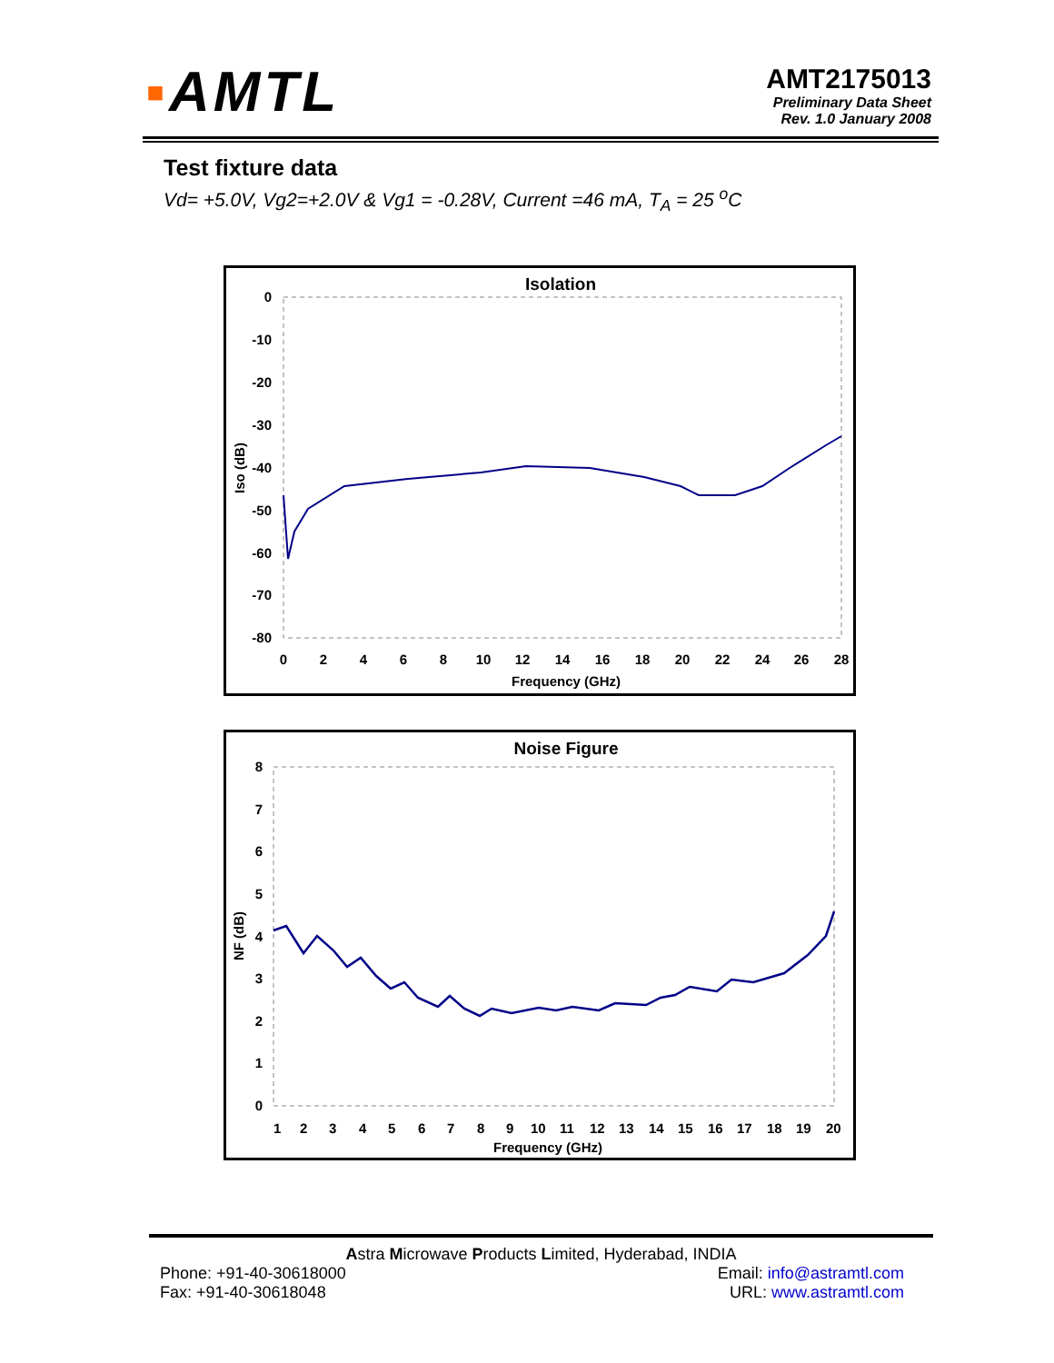▪AMTL
AMT2175013
Preliminary Data Sheet
Rev. 1.0 January 2008
Test fixture data
Vd= +5.0V, Vg2=+2.0V & Vg1 = -0.28V, Current =46 mA, T<sub>A</sub> = 25 <sup>o</sup>C
Isolation
0
-10
-20
-30
-40
-50
-60
-70
-80
0
2
4
6
8
10
12
14
16
18
20
22
24
26
28
Frequency (GHz)
Iso (dB)
Noise Figure
8
7
6
5
4
3
2
1
0
1
2
3
4
5
6
7
8
9
10
11
12
13
14
15
16
17
18
19
20
Frequency (GHz)
NF (dB)
Astra Microwave Products Limited, Hyderabad, INDIA
Phone: +91-40-30618000
Fax: +91-40-30618048
Email: info@astramtl.com
URL: www.astramtl.com